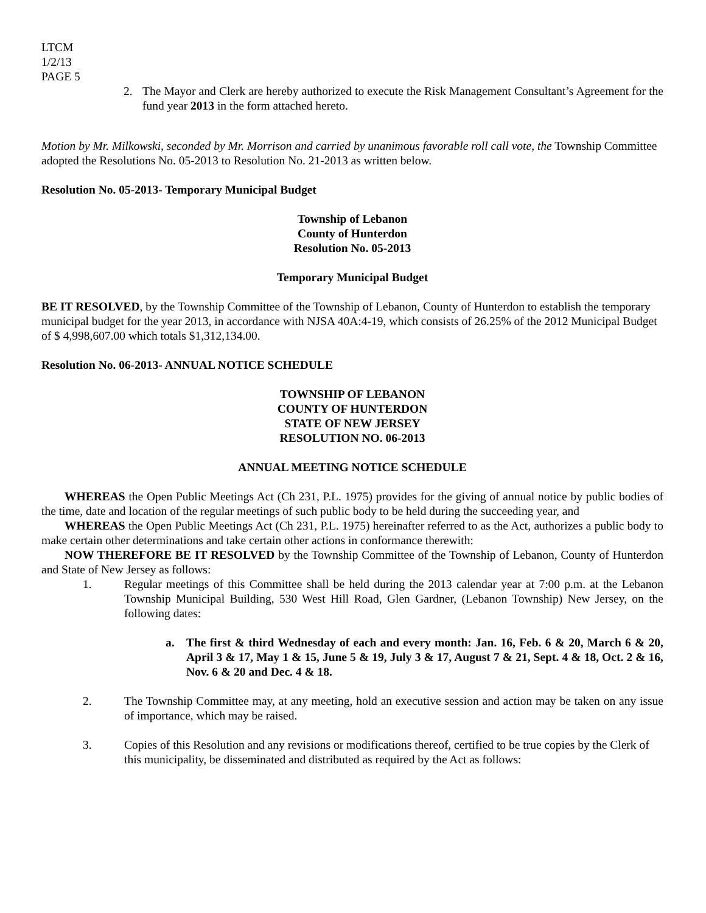LTCM
1/2/13
PAGE 5
2. The Mayor and Clerk are hereby authorized to execute the Risk Management Consultant’s Agreement for the fund year 2013 in the form attached hereto.
Motion by Mr. Milkowski, seconded by Mr. Morrison and carried by unanimous favorable roll call vote, the Township Committee adopted the Resolutions No. 05-2013 to Resolution No. 21-2013 as written below.
Resolution No. 05-2013- Temporary Municipal Budget
Township of Lebanon
County of Hunterdon
Resolution No. 05-2013
Temporary Municipal Budget
BE IT RESOLVED, by the Township Committee of the Township of Lebanon, County of Hunterdon to establish the temporary municipal budget for the year 2013, in accordance with NJSA 40A:4-19, which consists of 26.25% of the 2012 Municipal Budget of $ 4,998,607.00 which totals $1,312,134.00.
Resolution No. 06-2013- ANNUAL NOTICE SCHEDULE
TOWNSHIP OF LEBANON
COUNTY OF HUNTERDON
STATE OF NEW JERSEY
RESOLUTION NO. 06-2013
ANNUAL MEETING NOTICE SCHEDULE
WHEREAS the Open Public Meetings Act (Ch 231, P.L. 1975) provides for the giving of annual notice by public bodies of the time, date and location of the regular meetings of such public body to be held during the succeeding year, and
WHEREAS the Open Public Meetings Act (Ch 231, P.L. 1975) hereinafter referred to as the Act, authorizes a public body to make certain other determinations and take certain other actions in conformance therewith:
NOW THEREFORE BE IT RESOLVED by the Township Committee of the Township of Lebanon, County of Hunterdon and State of New Jersey as follows:
1. Regular meetings of this Committee shall be held during the 2013 calendar year at 7:00 p.m. at the Lebanon Township Municipal Building, 530 West Hill Road, Glen Gardner, (Lebanon Township) New Jersey, on the following dates:
a. The first & third Wednesday of each and every month: Jan. 16, Feb. 6 & 20, March 6 & 20, April 3 & 17, May 1 & 15, June 5 & 19, July 3 & 17, August 7 & 21, Sept. 4 & 18, Oct. 2 & 16, Nov. 6 & 20 and Dec. 4 & 18.
2. The Township Committee may, at any meeting, hold an executive session and action may be taken on any issue of importance, which may be raised.
3. Copies of this Resolution and any revisions or modifications thereof, certified to be true copies by the Clerk of this municipality, be disseminated and distributed as required by the Act as follows: